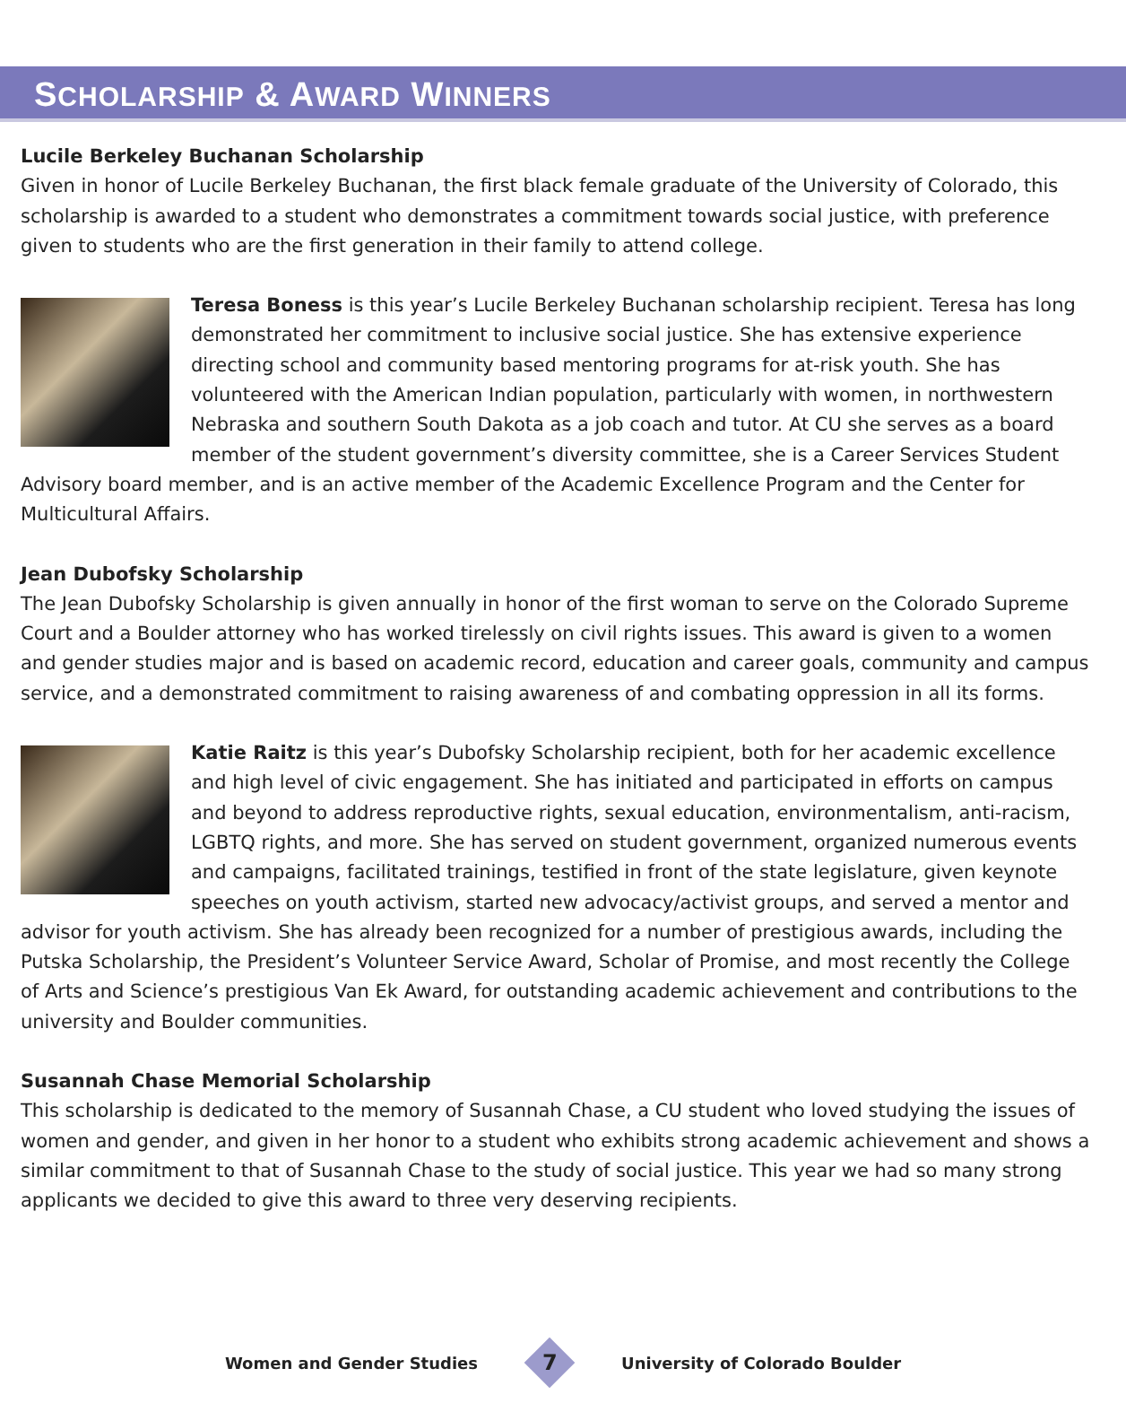SCHOLARSHIP & AWARD WINNERS
Lucile Berkeley Buchanan Scholarship
Given in honor of Lucile Berkeley Buchanan, the first black female graduate of the University of Colorado, this scholarship is awarded to a student who demonstrates a commitment towards social justice, with preference given to students who are the first generation in their family to attend college.
Teresa Boness is this year’s Lucile Berkeley Buchanan scholarship recipient. Teresa has long demonstrated her commitment to inclusive social justice. She has extensive experience directing school and community based mentoring programs for at-risk youth. She has volunteered with the American Indian population, particularly with women, in northwestern Nebraska and southern South Dakota as a job coach and tutor. At CU she serves as a board member of the student government’s diversity committee, she is a Career Services Student Advisory board member, and is an active member of the Academic Excellence Program and the Center for Multicultural Affairs.
Jean Dubofsky Scholarship
The Jean Dubofsky Scholarship is given annually in honor of the first woman to serve on the Colorado Supreme Court and a Boulder attorney who has worked tirelessly on civil rights issues. This award is given to a women and gender studies major and is based on academic record, education and career goals, community and campus service, and a demonstrated commitment to raising awareness of and combating oppression in all its forms.
Katie Raitz is this year’s Dubofsky Scholarship recipient, both for her academic excellence and high level of civic engagement. She has initiated and participated in efforts on campus and beyond to address reproductive rights, sexual education, environmentalism, anti-racism, LGBTQ rights, and more. She has served on student government, organized numerous events and campaigns, facilitated trainings, testified in front of the state legislature, given keynote speeches on youth activism, started new advocacy/activist groups, and served a mentor and advisor for youth activism. She has already been recognized for a number of prestigious awards, including the Putska Scholarship, the President’s Volunteer Service Award, Scholar of Promise, and most recently the College of Arts and Science’s prestigious Van Ek Award, for outstanding academic achievement and contributions to the university and Boulder communities.
Susannah Chase Memorial Scholarship
This scholarship is dedicated to the memory of Susannah Chase, a CU student who loved studying the issues of women and gender, and given in her honor to a student who exhibits strong academic achievement and shows a similar commitment to that of Susannah Chase to the study of social justice. This year we had so many strong applicants we decided to give this award to three very deserving recipients.
Women and Gender Studies
7
University of Colorado Boulder